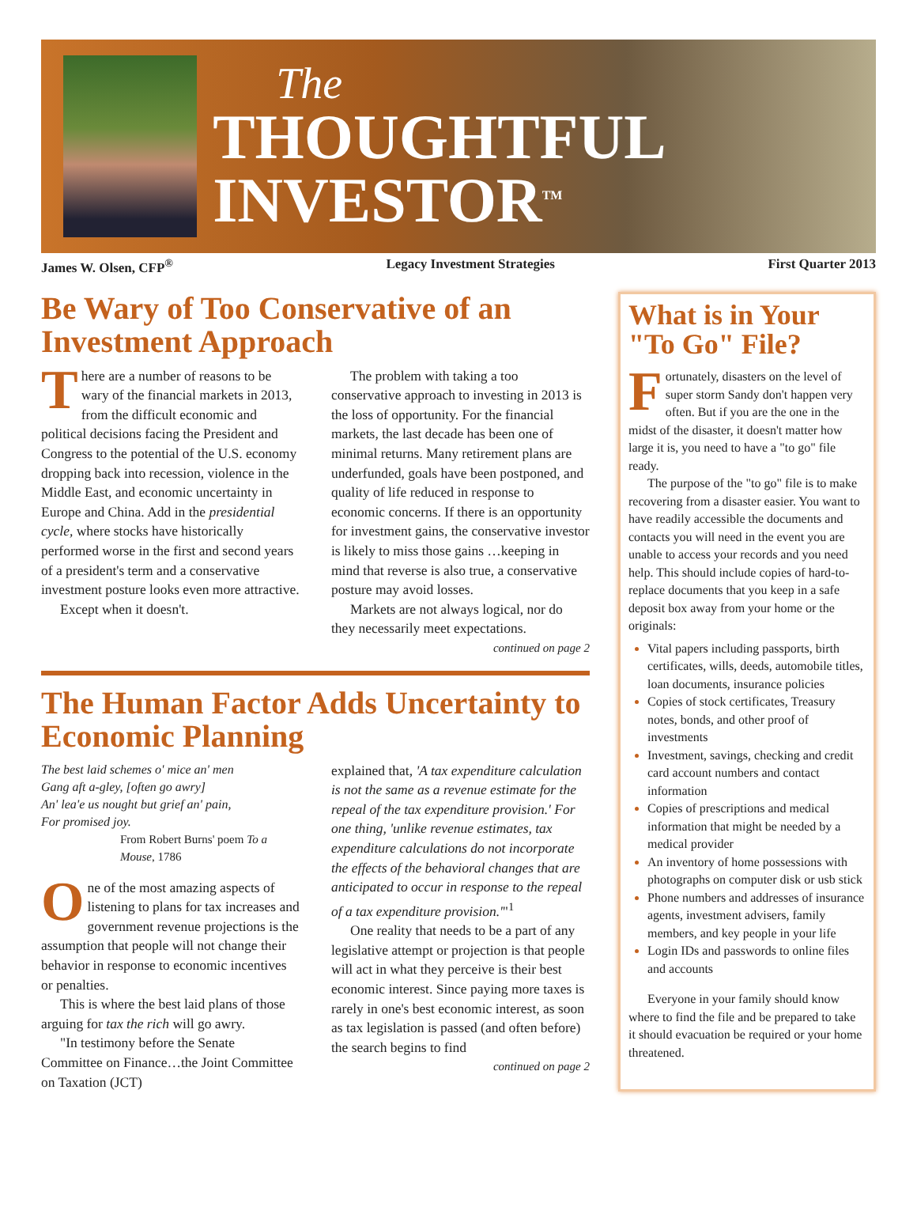The
THOUGHTFUL INVESTOR<sup>TM</sup>
James W. Olsen, CFP<sup>®</sup> Legacy Investment Strategies First Quarter 2013
Be Wary of Too Conservative of an Investment Approach
There are a number of reasons to be wary of the financial markets in 2013, from the difficult economic and political decisions facing the President and Congress to the potential of the U.S. economy dropping back into recession, violence in the Middle East, and economic uncertainty in Europe and China. Add in the presidential cycle, where stocks have historically performed worse in the first and second years of a president's term and a conservative investment posture looks even more attractive.
Except when it doesn't.
The problem with taking a too conservative approach to investing in 2013 is the loss of opportunity. For the financial markets, the last decade has been one of minimal returns. Many retirement plans are underfunded, goals have been postponed, and quality of life reduced in response to economic concerns. If there is an opportunity for investment gains, the conservative investor is likely to miss those gains …keeping in mind that reverse is also true, a conservative posture may avoid losses.
Markets are not always logical, nor do they necessarily meet expectations.
continued on page 2
The Human Factor Adds Uncertainty to Economic Planning
The best laid schemes o' mice an' men
Gang aft a-gley, [often go awry]
An' lea'e us nought but grief an' pain,
For promised joy.
From Robert Burns' poem To a Mouse, 1786
One of the most amazing aspects of listening to plans for tax increases and government revenue projections is the assumption that people will not change their behavior in response to economic incentives or penalties.
This is where the best laid plans of those arguing for tax the rich will go awry.
"In testimony before the Senate Committee on Finance…the Joint Committee on Taxation (JCT)
explained that, 'A tax expenditure calculation is not the same as a revenue estimate for the repeal of the tax expenditure provision.' For one thing, 'unlike revenue estimates, tax expenditure calculations do not incorporate the effects of the behavioral changes that are anticipated to occur in response to the repeal of a tax expenditure provision.'"<sup>1</sup>
One reality that needs to be a part of any legislative attempt or projection is that people will act in what they perceive is their best economic interest. Since paying more taxes is rarely in one's best economic interest, as soon as tax legislation is passed (and often before) the search begins to find
continued on page 2
What is in Your "To Go" File?
Fortunately, disasters on the level of super storm Sandy don't happen very often. But if you are the one in the midst of the disaster, it doesn't matter how large it is, you need to have a "to go" file ready.
The purpose of the "to go" file is to make recovering from a disaster easier. You want to have readily accessible the documents and contacts you will need in the event you are unable to access your records and you need help. This should include copies of hard-to-replace documents that you keep in a safe deposit box away from your home or the originals:
Vital papers including passports, birth certificates, wills, deeds, automobile titles, loan documents, insurance policies
Copies of stock certificates, Treasury notes, bonds, and other proof of investments
Investment, savings, checking and credit card account numbers and contact information
Copies of prescriptions and medical information that might be needed by a medical provider
An inventory of home possessions with photographs on computer disk or usb stick
Phone numbers and addresses of insurance agents, investment advisers, family members, and key people in your life
Login IDs and passwords to online files and accounts
Everyone in your family should know where to find the file and be prepared to take it should evacuation be required or your home threatened.